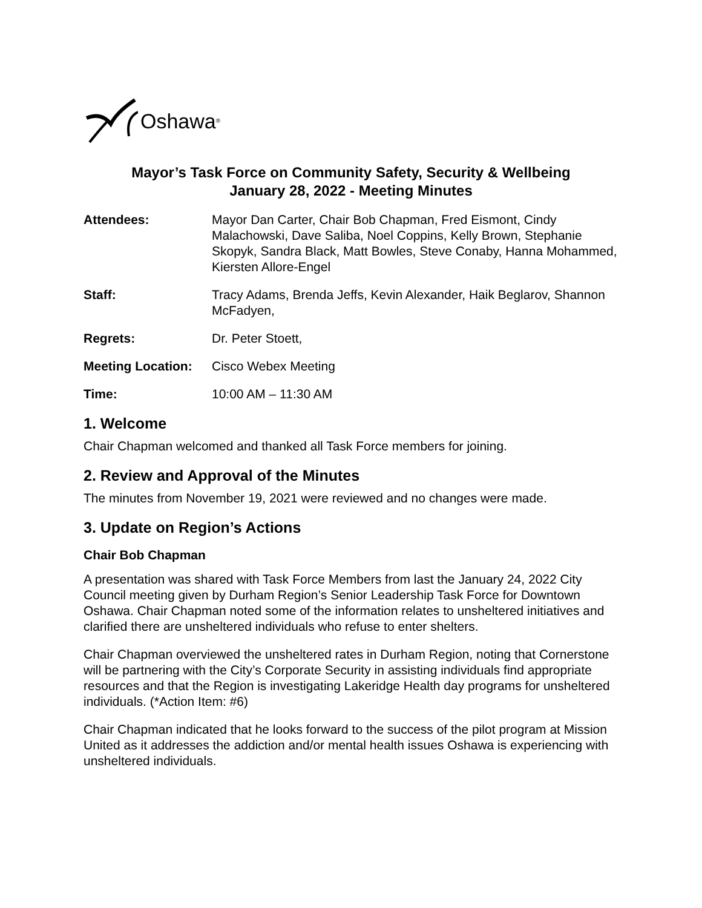Oshawa<sup>®</sup>
Mayor’s Task Force on Community Safety, Security & Wellbeing
January 28, 2022 - Meeting Minutes
Attendees: Mayor Dan Carter, Chair Bob Chapman, Fred Eismont, Cindy Malachowski, Dave Saliba, Noel Coppins, Kelly Brown, Stephanie Skopyk, Sandra Black, Matt Bowles, Steve Conaby, Hanna Mohammed, Kiersten Allore-Engel
Staff: Tracy Adams, Brenda Jeffs, Kevin Alexander, Haik Beglarov, Shannon McFadyen,
Regrets: Dr. Peter Stoett,
Meeting Location:
Cisco Webex Meeting
Time: 10:00 AM – 11:30 AM
1. Welcome
Chair Chapman welcomed and thanked all Task Force members for joining.
2. Review and Approval of the Minutes
The minutes from November 19, 2021 were reviewed and no changes were made.
3. Update on Region’s Actions
Chair Bob Chapman
A presentation was shared with Task Force Members from last the January 24, 2022 City Council meeting given by Durham Region’s Senior Leadership Task Force for Downtown Oshawa. Chair Chapman noted some of the information relates to unsheltered initiatives and clarified there are unsheltered individuals who refuse to enter shelters.
Chair Chapman overviewed the unsheltered rates in Durham Region, noting that Cornerstone will be partnering with the City’s Corporate Security in assisting individuals find appropriate resources and that the Region is investigating Lakeridge Health day programs for unsheltered individuals. (*Action Item: #6)
Chair Chapman indicated that he looks forward to the success of the pilot program at Mission United as it addresses the addiction and/or mental health issues Oshawa is experiencing with unsheltered individuals.